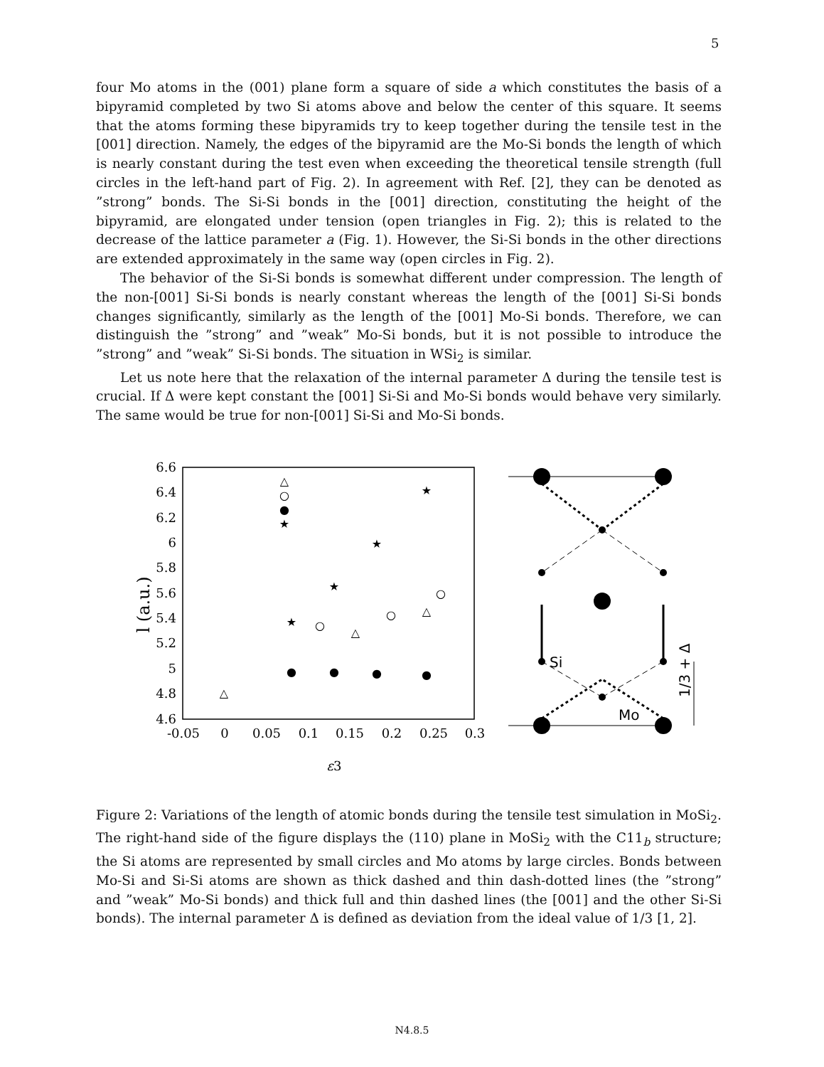5
four Mo atoms in the (001) plane form a square of side a which constitutes the basis of a bipyramid completed by two Si atoms above and below the center of this square. It seems that the atoms forming these bipyramids try to keep together during the tensile test in the [001] direction. Namely, the edges of the bipyramid are the Mo-Si bonds the length of which is nearly constant during the test even when exceeding the theoretical tensile strength (full circles in the left-hand part of Fig. 2). In agreement with Ref. [2], they can be denoted as ”strong” bonds. The Si-Si bonds in the [001] direction, constituting the height of the bipyramid, are elongated under tension (open triangles in Fig. 2); this is related to the decrease of the lattice parameter a (Fig. 1). However, the Si-Si bonds in the other directions are extended approximately in the same way (open circles in Fig. 2).
The behavior of the Si-Si bonds is somewhat different under compression. The length of the non-[001] Si-Si bonds is nearly constant whereas the length of the [001] Si-Si bonds changes significantly, similarly as the length of the [001] Mo-Si bonds. Therefore, we can distinguish the ”strong” and ”weak” Mo-Si bonds, but it is not possible to introduce the ”strong” and ”weak” Si-Si bonds. The situation in WSi<sub>2</sub> is similar.
Let us note here that the relaxation of the internal parameter Δ during the tensile test is crucial. If Δ were kept constant the [001] Si-Si and Mo-Si bonds would behave very similarly. The same would be true for non-[001] Si-Si and Mo-Si bonds.
6.6
6.4
6.2
6
5.8
5.6
5.4
5.2
5
4.8
4.6
-0.05
0
0.05
0.1
0.15
0.2
0.25
0.3
ε3
l (a.u.)
△
○
●
★
△
○
△
○
△
○
●
●
●
●
★
★
★
★
Si
Mo
1/3 + Δ
Figure 2: Variations of the length of atomic bonds during the tensile test simulation in MoSi<sub>2</sub>. The right-hand side of the figure displays the (110) plane in MoSi<sub>2</sub> with the C11<sub>b</sub> structure; the Si atoms are represented by small circles and Mo atoms by large circles. Bonds between Mo-Si and Si-Si atoms are shown as thick dashed and thin dash-dotted lines (the ”strong” and ”weak” Mo-Si bonds) and thick full and thin dashed lines (the [001] and the other Si-Si bonds). The internal parameter Δ is defined as deviation from the ideal value of 1/3 [1, 2].
N4.8.5